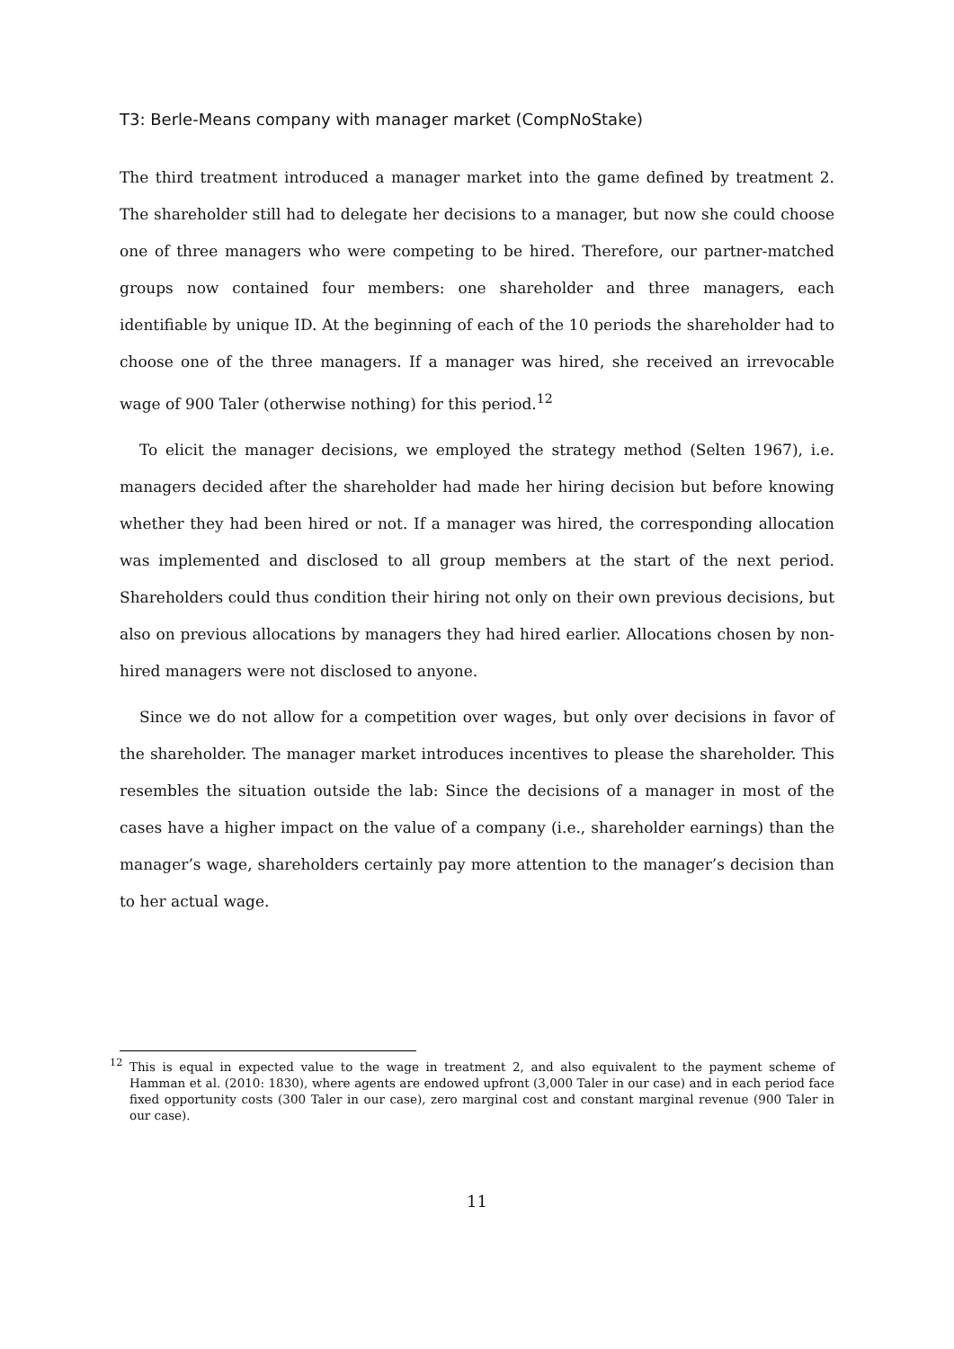T3: Berle-Means company with manager market (CompNoStake)
The third treatment introduced a manager market into the game defined by treatment 2. The shareholder still had to delegate her decisions to a manager, but now she could choose one of three managers who were competing to be hired. Therefore, our partner-matched groups now contained four members: one shareholder and three managers, each identifiable by unique ID. At the beginning of each of the 10 periods the shareholder had to choose one of the three managers. If a manager was hired, she received an irrevocable wage of 900 Taler (otherwise nothing) for this period.<sup>12</sup>
To elicit the manager decisions, we employed the strategy method (Selten 1967), i.e. managers decided after the shareholder had made her hiring decision but before knowing whether they had been hired or not. If a manager was hired, the corresponding allocation was implemented and disclosed to all group members at the start of the next period. Shareholders could thus condition their hiring not only on their own previous decisions, but also on previous allocations by managers they had hired earlier. Allocations chosen by non-hired managers were not disclosed to anyone.
Since we do not allow for a competition over wages, but only over decisions in favor of the shareholder. The manager market introduces incentives to please the shareholder. This resembles the situation outside the lab: Since the decisions of a manager in most of the cases have a higher impact on the value of a company (i.e., shareholder earnings) than the manager’s wage, shareholders certainly pay more attention to the manager’s decision than to her actual wage.
<sup>12</sup> This is equal in expected value to the wage in treatment 2, and also equivalent to the payment scheme of Hamman et al. (2010: 1830), where agents are endowed upfront (3,000 Taler in our case) and in each period face fixed opportunity costs (300 Taler in our case), zero marginal cost and constant marginal revenue (900 Taler in our case).
11